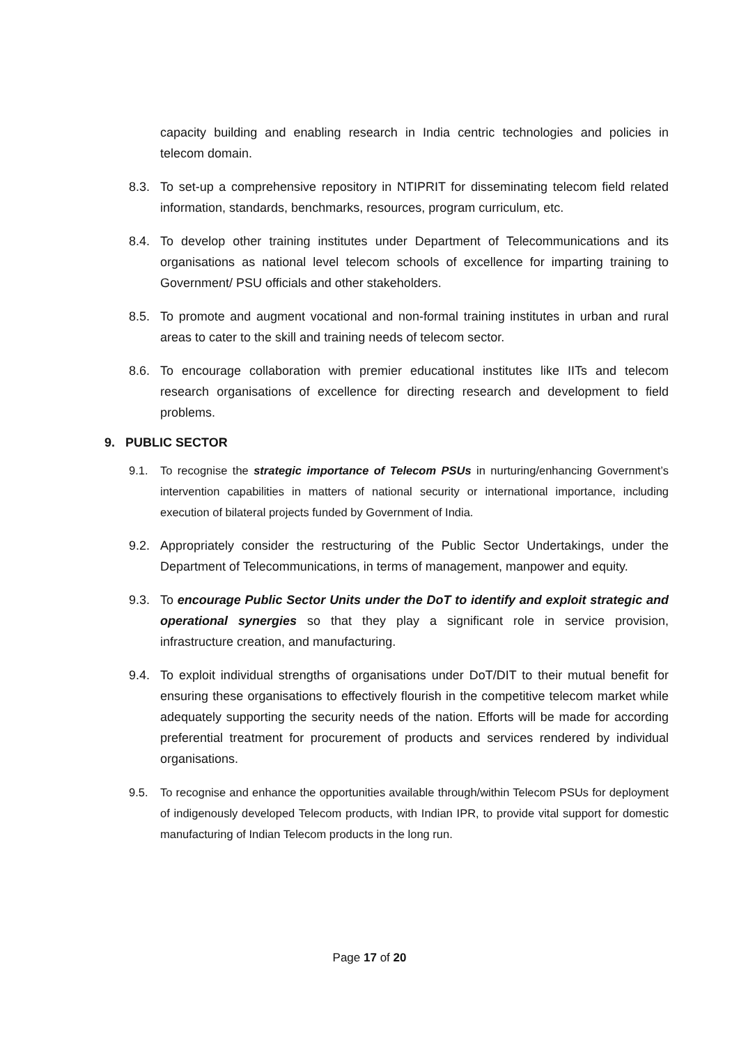capacity building and enabling research in India centric technologies and policies in telecom domain.
8.3. To set-up a comprehensive repository in NTIPRIT for disseminating telecom field related information, standards, benchmarks, resources, program curriculum, etc.
8.4. To develop other training institutes under Department of Telecommunications and its organisations as national level telecom schools of excellence for imparting training to Government/ PSU officials and other stakeholders.
8.5. To promote and augment vocational and non-formal training institutes in urban and rural areas to cater to the skill and training needs of telecom sector.
8.6. To encourage collaboration with premier educational institutes like IITs and telecom research organisations of excellence for directing research and development to field problems.
9. PUBLIC SECTOR
9.1. To recognise the strategic importance of Telecom PSUs in nurturing/enhancing Government’s intervention capabilities in matters of national security or international importance, including execution of bilateral projects funded by Government of India.
9.2. Appropriately consider the restructuring of the Public Sector Undertakings, under the Department of Telecommunications, in terms of management, manpower and equity.
9.3. To encourage Public Sector Units under the DoT to identify and exploit strategic and operational synergies so that they play a significant role in service provision, infrastructure creation, and manufacturing.
9.4. To exploit individual strengths of organisations under DoT/DIT to their mutual benefit for ensuring these organisations to effectively flourish in the competitive telecom market while adequately supporting the security needs of the nation. Efforts will be made for according preferential treatment for procurement of products and services rendered by individual organisations.
9.5. To recognise and enhance the opportunities available through/within Telecom PSUs for deployment of indigenously developed Telecom products, with Indian IPR, to provide vital support for domestic manufacturing of Indian Telecom products in the long run.
Page 17 of 20